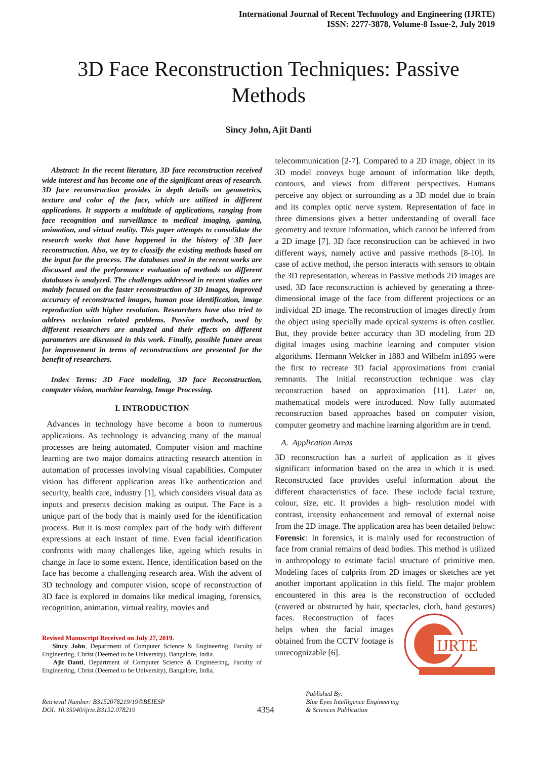International Journal of Recent Technology and Engineering (IJRTE)
ISSN: 2277-3878, Volume-8 Issue-2, July 2019
3D Face Reconstruction Techniques: Passive Methods
Sincy John, Ajit Danti
Abstract: In the recent literature, 3D face reconstruction received wide interest and has become one of the significant areas of research. 3D face reconstruction provides in depth details on geometrics, texture and color of the face, which are utilized in different applications. It supports a multitude of applications, ranging from face recognition and surveillance to medical imaging, gaming, animation, and virtual reality. This paper attempts to consolidate the research works that have happened in the history of 3D face reconstruction. Also, we try to classify the existing methods based on the input for the process. The databases used in the recent works are discussed and the performance evaluation of methods on different databases is analyzed. The challenges addressed in recent studies are mainly focused on the faster reconstruction of 3D Images, improved accuracy of reconstructed images, human pose identification, image reproduction with higher resolution. Researchers have also tried to address occlusion related problems. Passive methods, used by different researchers are analyzed and their effects on different parameters are discussed in this work. Finally, possible future areas for improvement in terms of reconstructions are presented for the benefit of researchers.
Index Terms: 3D Face modeling, 3D face Reconstruction, computer vision, machine learning, Image Processing.
I. INTRODUCTION
Advances in technology have become a boon to numerous applications. As technology is advancing many of the manual processes are being automated. Computer vision and machine learning are two major domains attracting research attention in automation of processes involving visual capabilities. Computer vision has different application areas like authentication and security, health care, industry [1], which considers visual data as inputs and presents decision making as output. The Face is a unique part of the body that is mainly used for the identification process. But it is most complex part of the body with different expressions at each instant of time. Even facial identification confronts with many challenges like, ageing which results in change in face to some extent. Hence, identification based on the face has become a challenging research area. With the advent of 3D technology and computer vision, scope of reconstruction of 3D face is explored in domains like medical imaging, forensics, recognition, animation, virtual reality, movies and
Revised Manuscript Received on July 27, 2019.
Sincy John, Department of Computer Science & Engineering, Faculty of Engineering, Christ (Deemed to be University), Bangalore, India.
Ajit Danti, Department of Computer Science & Engineering, Faculty of Engineering, Christ (Deemed to be University), Bangalore, India.
telecommunication [2-7]. Compared to a 2D image, object in its 3D model conveys huge amount of information like depth, contours, and views from different perspectives. Humans perceive any object or surrounding as a 3D model due to brain and its complex optic nerve system. Representation of face in three dimensions gives a better understanding of overall face geometry and texture information, which cannot be inferred from a 2D image [7]. 3D face reconstruction can be achieved in two different ways, namely active and passive methods [8-10]. In case of active method, the person interacts with sensors to obtain the 3D representation, whereas in Passive methods 2D images are used. 3D face reconstruction is achieved by generating a three-dimensional image of the face from different projections or an individual 2D image. The reconstruction of images directly from the object using specially made optical systems is often costlier. But, they provide better accuracy than 3D modeling from 2D digital images using machine learning and computer vision algorithms. Hermann Welcker in 1883 and Wilhelm in1895 were the first to recreate 3D facial approximations from cranial remnants. The initial reconstruction technique was clay reconstruction based on approximation [11]. Later on, mathematical models were introduced. Now fully automated reconstruction based approaches based on computer vision, computer geometry and machine learning algorithm are in trend.
A. Application Areas
3D reconstruction has a surfeit of application as it gives significant information based on the area in which it is used. Reconstructed face provides useful information about the different characteristics of face. These include facial texture, colour, size, etc. It provides a high- resolution model with contrast, intensity enhancement and removal of external noise from the 2D image. The application area has been detailed below:
Forensic: In forensics, it is mainly used for reconstruction of face from cranial remains of dead bodies. This method is utilized in anthropology to estimate facial structure of primitive men. Modeling faces of culprits from 2D images or sketches are yet another important application in this field. The major problem encountered in this area is the reconstruction of occluded (covered or obstructed by hair, spectacles, cloth, hand gestures) faces. Reconstruction of
IJRTE
faces helps when the facial images obtained from the CCTV footage is unrecognizable [6].
Retrieval Number: B3152078219/19©BEIESP
DOI: 10.35940/ijrte.B3152.078219
4354
Published By:
Blue Eyes Intelligence Engineering
& Sciences Publication